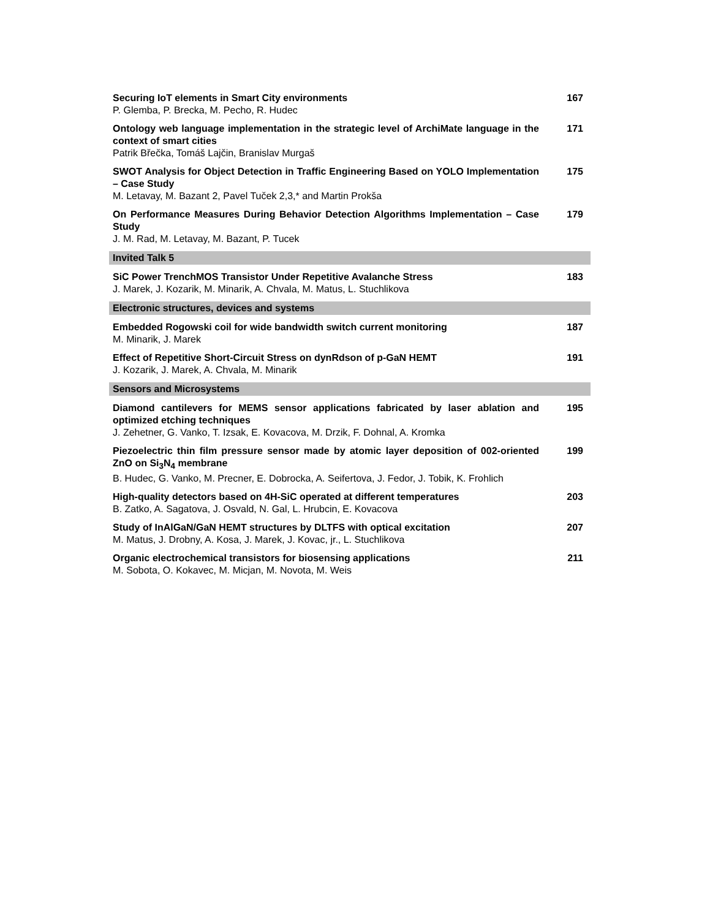| Securing IoT elements in Smart City environments P. Glemba, P. Brecka, M. Pecho, R. Hudec | 167 |
| Ontology web language implementation in the strategic level of ArchiMate language in the context of smart cities Patrik Břečka, Tomáš Lajčin, Branislav Murgaš | 171 |
| SWOT Analysis for Object Detection in Traffic Engineering Based on YOLO Implementation – Case Study M. Letavay, M. Bazant 2, Pavel Tuček 2,3,* and Martin Prokša | 175 |
| On Performance Measures During Behavior Detection Algorithms Implementation – Case Study J. M. Rad, M. Letavay, M. Bazant, P. Tucek | 179 |
| Invited Talk 5 | |
| SiC Power TrenchMOS Transistor Under Repetitive Avalanche Stress J. Marek, J. Kozarik, M. Minarik, A. Chvala, M. Matus, L. Stuchlikova | 183 |
| Electronic structures, devices and systems | |
| Embedded Rogowski coil for wide bandwidth switch current monitoring M. Minarik, J. Marek | 187 |
| Effect of Repetitive Short-Circuit Stress on dynRdson of p-GaN HEMT J. Kozarik, J. Marek, A. Chvala, M. Minarik | 191 |
| Sensors and Microsystems | |
| Diamond cantilevers for MEMS sensor applications fabricated by laser ablation and optimized etching techniques J. Zehetner, G. Vanko, T. Izsak, E. Kovacova, M. Drzik, F. Dohnal, A. Kromka | 195 |
| Piezoelectric thin film pressure sensor made by atomic layer deposition of 002-oriented ZnO on Si<sub>3</sub>N<sub>4</sub> membrane B. Hudec, G. Vanko, M. Precner, E. Dobrocka, A. Seifertova, J. Fedor, J. Tobik, K. Frohlich | 199 |
| High-quality detectors based on 4H-SiC operated at different temperatures B. Zatko, A. Sagatova, J. Osvald, N. Gal, L. Hrubcin, E. Kovacova | 203 |
| Study of InAlGaN/GaN HEMT structures by DLTFS with optical excitation M. Matus, J. Drobny, A. Kosa, J. Marek, J. Kovac, jr., L. Stuchlikova | 207 |
| Organic electrochemical transistors for biosensing applications M. Sobota, O. Kokavec, M. Micjan, M. Novota, M. Weis | 211 |